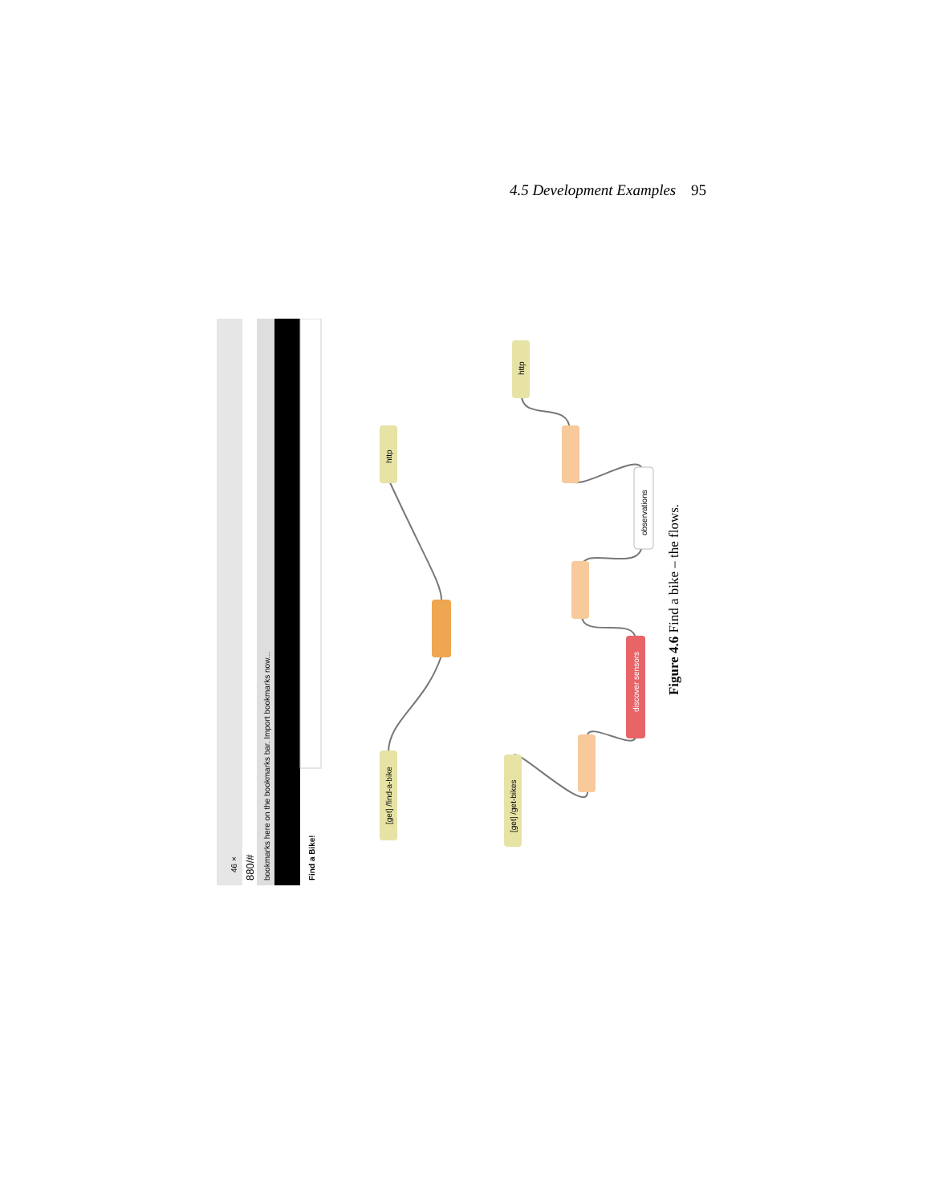4.5 Development Examples 95
46 ×
880/#
bookmarks here on the bookmarks bar. Import bookmarks now...
Find a Bike!
[get] /find-a-bike
http
[get] /get-bikes
http
observations
discover sensors
Figure 4.6 Find a bike – the flows.